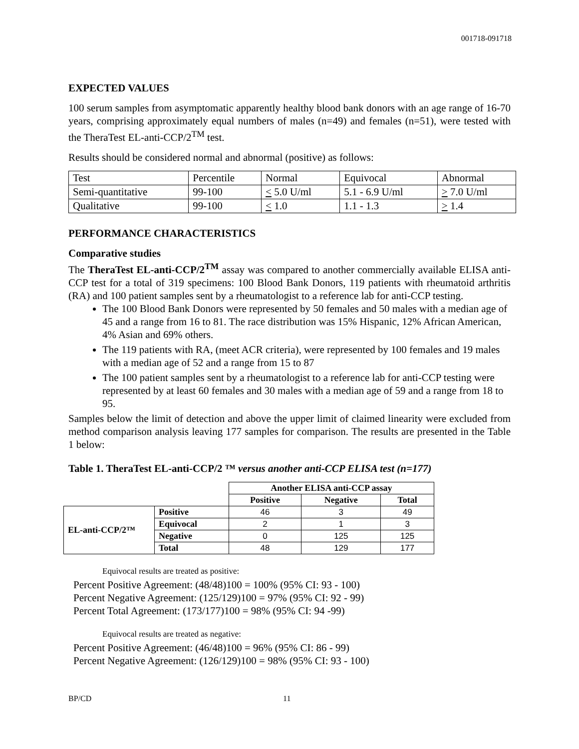001718-091718
EXPECTED VALUES
100 serum samples from asymptomatic apparently healthy blood bank donors with an age range of 16-70 years, comprising approximately equal numbers of males (n=49) and females (n=51), were tested with the TheraTest EL-anti-CCP/2<sup>TM</sup> test.
Results should be considered normal and abnormal (positive) as follows:
| Test | Percentile | Normal | Equivocal | Abnormal |
| Semi-quantitative | 99-100 | < 5.0 U/ml | 5.1 - 6.9 U/ml | > 7.0 U/ml |
| Qualitative | 99-100 | < 1.0 | 1.1 - 1.3 | > 1.4 |
PERFORMANCE CHARACTERISTICS
Comparative studies
The TheraTest EL-anti-CCP/2<sup>TM</sup> assay was compared to another commercially available ELISA anti-CCP test for a total of 319 specimens: 100 Blood Bank Donors, 119 patients with rheumatoid arthritis (RA) and 100 patient samples sent by a rheumatologist to a reference lab for anti-CCP testing.
The 100 Blood Bank Donors were represented by 50 females and 50 males with a median age of 45 and a range from 16 to 81. The race distribution was 15% Hispanic, 12% African American, 4% Asian and 69% others.
The 119 patients with RA, (meet ACR criteria), were represented by 100 females and 19 males with a median age of 52 and a range from 15 to 87
The 100 patient samples sent by a rheumatologist to a reference lab for anti-CCP testing were represented by at least 60 females and 30 males with a median age of 59 and a range from 18 to 95.
Samples below the limit of detection and above the upper limit of claimed linearity were excluded from method comparison analysis leaving 177 samples for comparison. The results are presented in the Table 1 below:
Table 1. TheraTest EL-anti-CCP/2 ™ versus another anti-CCP ELISA test (n=177)
| | | Another ELISA anti-CCP assay | | |
| | | Positive | Negative | Total |
| EL-anti-CCP/2™ | Positive | 46 | 3 | 49 |
| | Equivocal | 2 | 1 | 3 |
| | Negative | 0 | 125 | 125 |
| | Total | 48 | 129 | 177 |
Equivocal results are treated as positive:
Percent Positive Agreement: (48/48)100 = 100% (95% CI: 93 - 100)
Percent Negative Agreement: (125/129)100 = 97% (95% CI: 92 - 99)
Percent Total Agreement: (173/177)100 = 98% (95% CI: 94 -99)
Equivocal results are treated as negative:
Percent Positive Agreement: (46/48)100 = 96% (95% CI: 86 - 99)
Percent Negative Agreement: (126/129)100 = 98% (95% CI: 93 - 100)
BP/CD 11